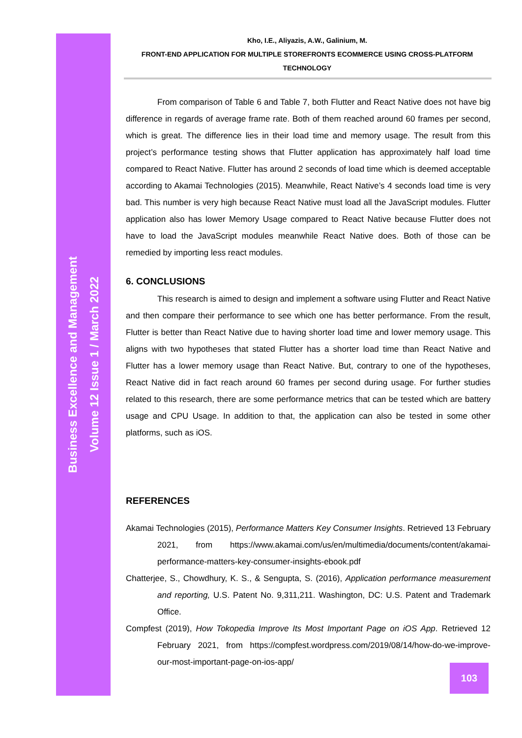Business Excellence and Management
Volume 12 Issue 1 / March 2022
Kho, I.E., Aliyazis, A.W., Galinium, M.
FRONT-END APPLICATION FOR MULTIPLE STOREFRONTS ECOMMERCE USING CROSS-PLATFORM TECHNOLOGY
From comparison of Table 6 and Table 7, both Flutter and React Native does not have big difference in regards of average frame rate. Both of them reached around 60 frames per second, which is great. The difference lies in their load time and memory usage. The result from this project’s performance testing shows that Flutter application has approximately half load time compared to React Native. Flutter has around 2 seconds of load time which is deemed acceptable according to Akamai Technologies (2015). Meanwhile, React Native’s 4 seconds load time is very bad. This number is very high because React Native must load all the JavaScript modules. Flutter application also has lower Memory Usage compared to React Native because Flutter does not have to load the JavaScript modules meanwhile React Native does. Both of those can be remedied by importing less react modules.
6. CONCLUSIONS
This research is aimed to design and implement a software using Flutter and React Native and then compare their performance to see which one has better performance. From the result, Flutter is better than React Native due to having shorter load time and lower memory usage. This aligns with two hypotheses that stated Flutter has a shorter load time than React Native and Flutter has a lower memory usage than React Native. But, contrary to one of the hypotheses, React Native did in fact reach around 60 frames per second during usage. For further studies related to this research, there are some performance metrics that can be tested which are battery usage and CPU Usage. In addition to that, the application can also be tested in some other platforms, such as iOS.
REFERENCES
Akamai Technologies (2015), Performance Matters Key Consumer Insights. Retrieved 13 February 2021, from https://www.akamai.com/us/en/multimedia/documents/content/akamai-performance-matters-key-consumer-insights-ebook.pdf
Chatterjee, S., Chowdhury, K. S., & Sengupta, S. (2016), Application performance measurement and reporting, U.S. Patent No. 9,311,211. Washington, DC: U.S. Patent and Trademark Office.
Compfest (2019), How Tokopedia Improve Its Most Important Page on iOS App. Retrieved 12 February 2021, from https://compfest.wordpress.com/2019/08/14/how-do-we-improve-our-most-important-page-on-ios-app/
103